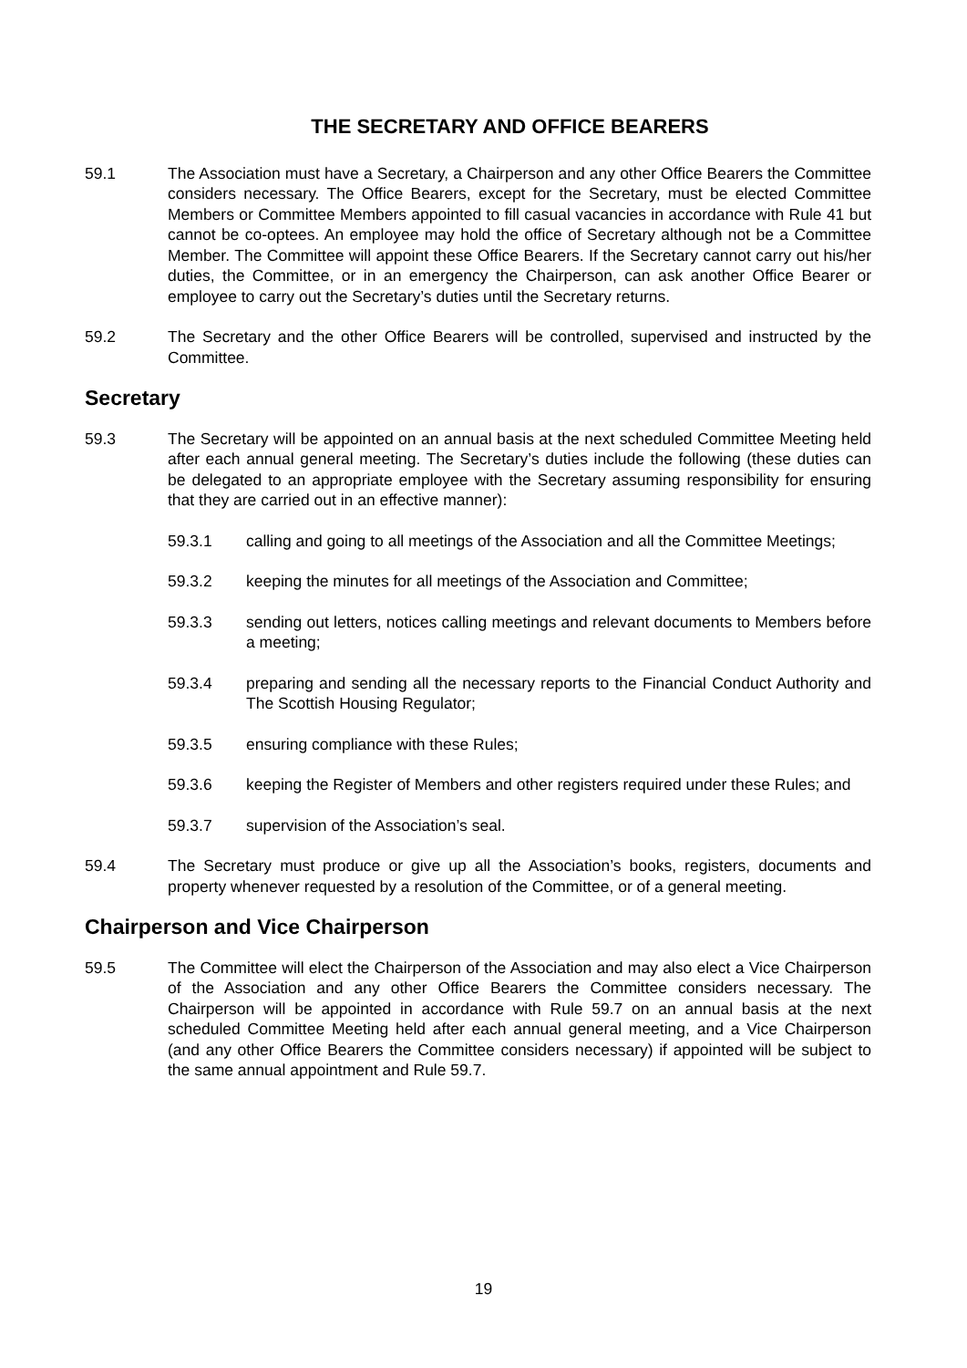THE SECRETARY AND OFFICE BEARERS
59.1 The Association must have a Secretary, a Chairperson and any other Office Bearers the Committee considers necessary. The Office Bearers, except for the Secretary, must be elected Committee Members or Committee Members appointed to fill casual vacancies in accordance with Rule 41 but cannot be co-optees. An employee may hold the office of Secretary although not be a Committee Member. The Committee will appoint these Office Bearers. If the Secretary cannot carry out his/her duties, the Committee, or in an emergency the Chairperson, can ask another Office Bearer or employee to carry out the Secretary’s duties until the Secretary returns.
59.2 The Secretary and the other Office Bearers will be controlled, supervised and instructed by the Committee.
Secretary
59.3 The Secretary will be appointed on an annual basis at the next scheduled Committee Meeting held after each annual general meeting. The Secretary’s duties include the following (these duties can be delegated to an appropriate employee with the Secretary assuming responsibility for ensuring that they are carried out in an effective manner):
59.3.1 calling and going to all meetings of the Association and all the Committee Meetings;
59.3.2 keeping the minutes for all meetings of the Association and Committee;
59.3.3 sending out letters, notices calling meetings and relevant documents to Members before a meeting;
59.3.4 preparing and sending all the necessary reports to the Financial Conduct Authority and The Scottish Housing Regulator;
59.3.5 ensuring compliance with these Rules;
59.3.6 keeping the Register of Members and other registers required under these Rules; and
59.3.7 supervision of the Association’s seal.
59.4 The Secretary must produce or give up all the Association’s books, registers, documents and property whenever requested by a resolution of the Committee, or of a general meeting.
Chairperson and Vice Chairperson
59.5 The Committee will elect the Chairperson of the Association and may also elect a Vice Chairperson of the Association and any other Office Bearers the Committee considers necessary. The Chairperson will be appointed in accordance with Rule 59.7 on an annual basis at the next scheduled Committee Meeting held after each annual general meeting, and a Vice Chairperson (and any other Office Bearers the Committee considers necessary) if appointed will be subject to the same annual appointment and Rule 59.7.
19